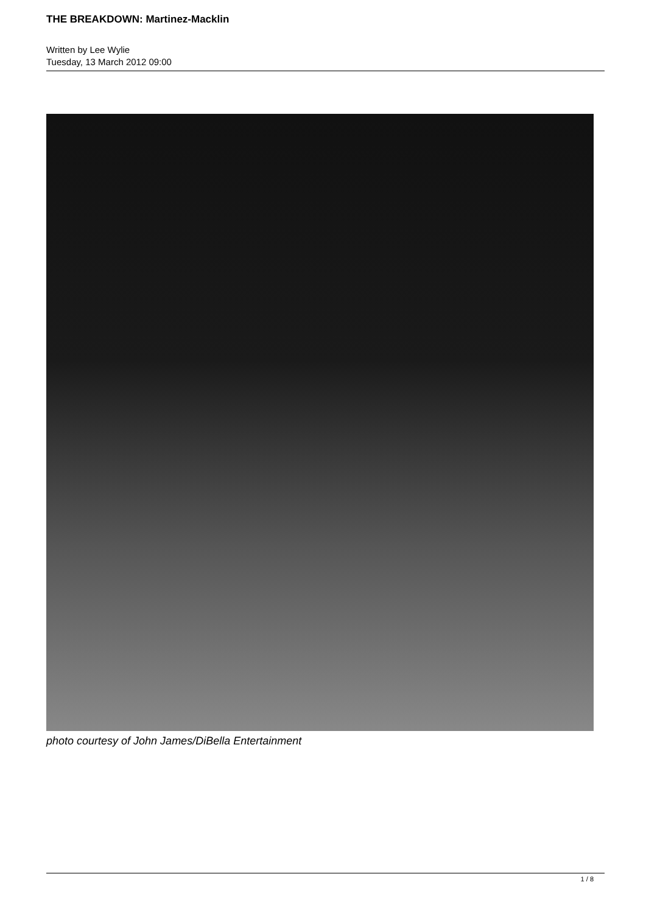THE BREAKDOWN: Martinez-Macklin
Written by Lee Wylie
Tuesday, 13 March 2012 09:00
photo courtesy of John James/DiBella Entertainment
1 / 8